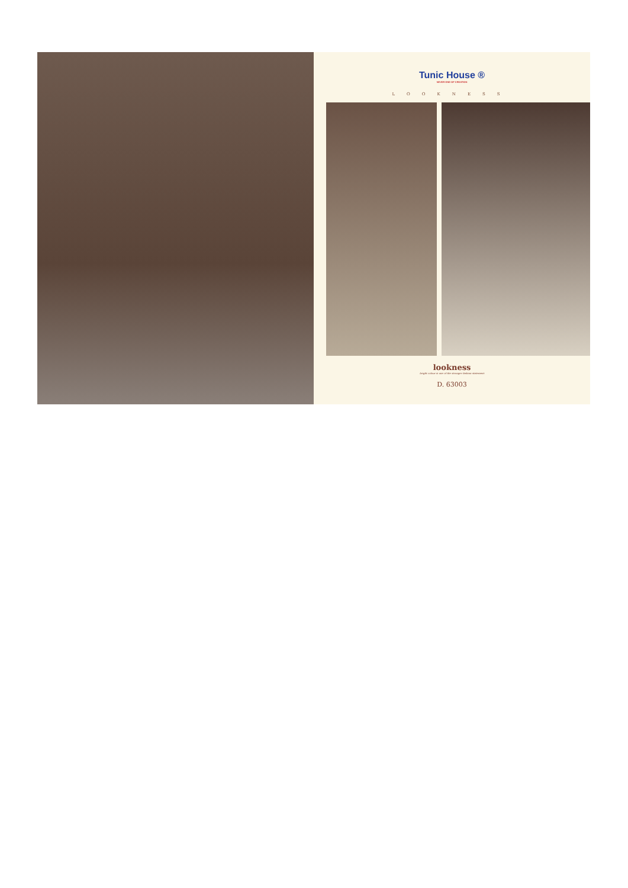Tunic House ®
NEVER END OF CREATION
LOOKNESS
lookness
bright colour is one of the stronger fashion statement
D. 63003